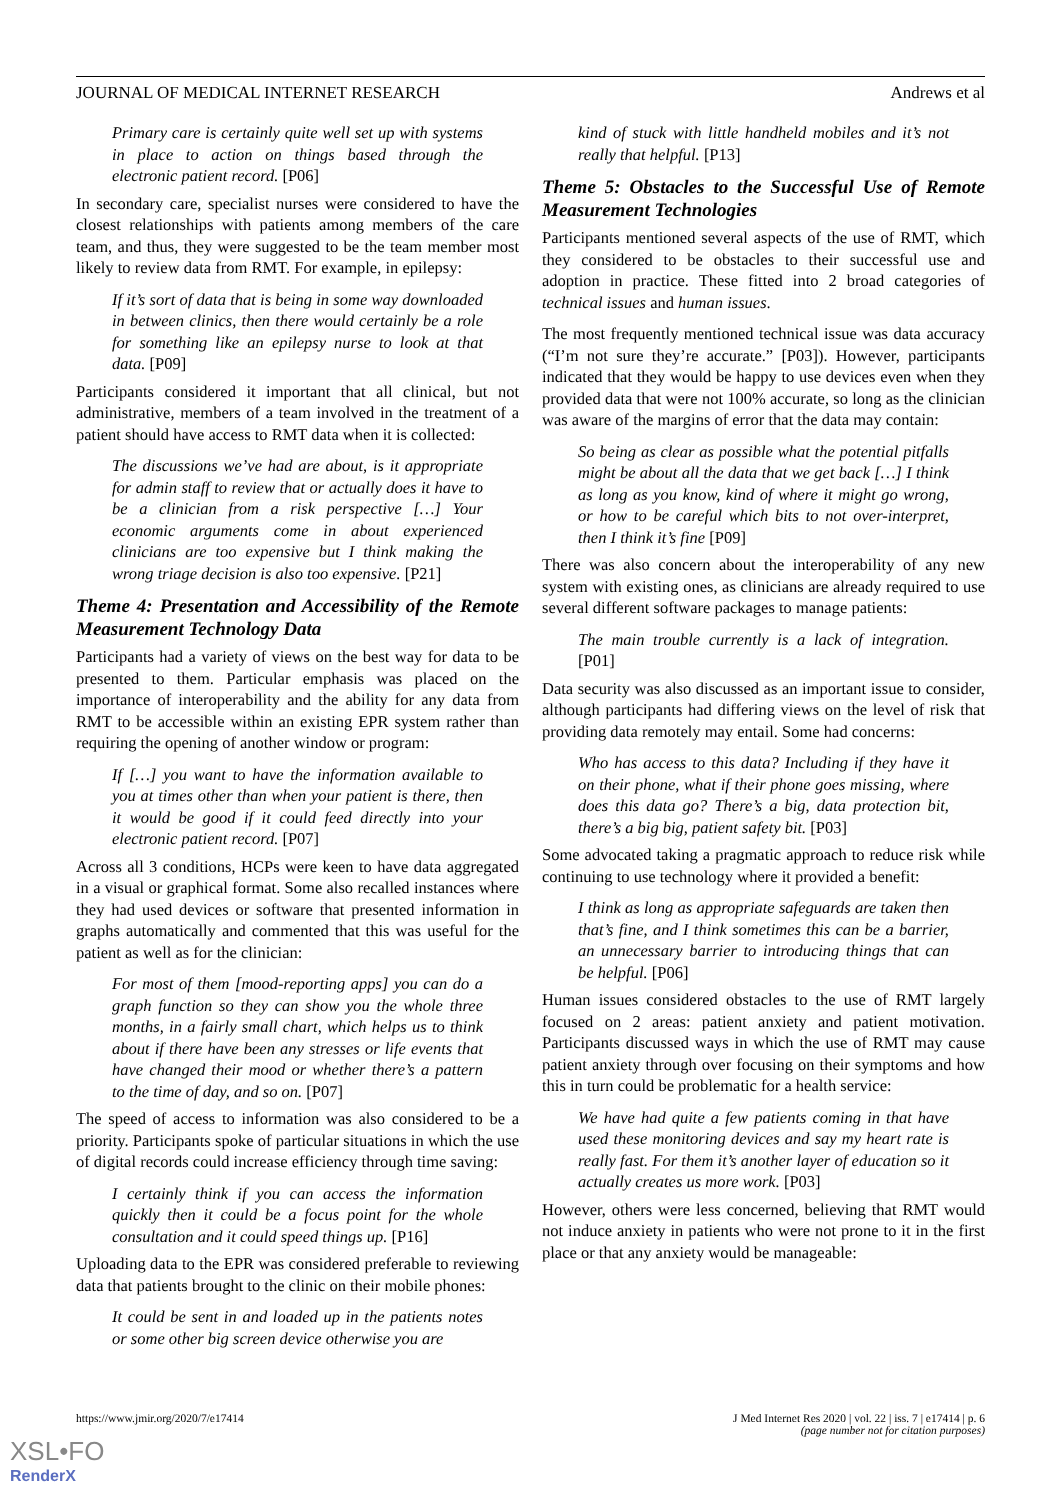JOURNAL OF MEDICAL INTERNET RESEARCH Andrews et al
Primary care is certainly quite well set up with systems in place to action on things based through the electronic patient record. [P06]
In secondary care, specialist nurses were considered to have the closest relationships with patients among members of the care team, and thus, they were suggested to be the team member most likely to review data from RMT. For example, in epilepsy:
If it’s sort of data that is being in some way downloaded in between clinics, then there would certainly be a role for something like an epilepsy nurse to look at that data. [P09]
Participants considered it important that all clinical, but not administrative, members of a team involved in the treatment of a patient should have access to RMT data when it is collected:
The discussions we’ve had are about, is it appropriate for admin staff to review that or actually does it have to be a clinician from a risk perspective […] Your economic arguments come in about experienced clinicians are too expensive but I think making the wrong triage decision is also too expensive. [P21]
Theme 4: Presentation and Accessibility of the Remote Measurement Technology Data
Participants had a variety of views on the best way for data to be presented to them. Particular emphasis was placed on the importance of interoperability and the ability for any data from RMT to be accessible within an existing EPR system rather than requiring the opening of another window or program:
If […] you want to have the information available to you at times other than when your patient is there, then it would be good if it could feed directly into your electronic patient record. [P07]
Across all 3 conditions, HCPs were keen to have data aggregated in a visual or graphical format. Some also recalled instances where they had used devices or software that presented information in graphs automatically and commented that this was useful for the patient as well as for the clinician:
For most of them [mood-reporting apps] you can do a graph function so they can show you the whole three months, in a fairly small chart, which helps us to think about if there have been any stresses or life events that have changed their mood or whether there’s a pattern to the time of day, and so on. [P07]
The speed of access to information was also considered to be a priority. Participants spoke of particular situations in which the use of digital records could increase efficiency through time saving:
I certainly think if you can access the information quickly then it could be a focus point for the whole consultation and it could speed things up. [P16]
Uploading data to the EPR was considered preferable to reviewing data that patients brought to the clinic on their mobile phones:
It could be sent in and loaded up in the patients notes or some other big screen device otherwise you are
kind of stuck with little handheld mobiles and it’s not really that helpful. [P13]
Theme 5: Obstacles to the Successful Use of Remote Measurement Technologies
Participants mentioned several aspects of the use of RMT, which they considered to be obstacles to their successful use and adoption in practice. These fitted into 2 broad categories of technical issues and human issues.
The most frequently mentioned technical issue was data accuracy (“I’m not sure they’re accurate.” [P03]). However, participants indicated that they would be happy to use devices even when they provided data that were not 100% accurate, so long as the clinician was aware of the margins of error that the data may contain:
So being as clear as possible what the potential pitfalls might be about all the data that we get back […] I think as long as you know, kind of where it might go wrong, or how to be careful which bits to not over-interpret, then I think it’s fine [P09]
There was also concern about the interoperability of any new system with existing ones, as clinicians are already required to use several different software packages to manage patients:
The main trouble currently is a lack of integration. [P01]
Data security was also discussed as an important issue to consider, although participants had differing views on the level of risk that providing data remotely may entail. Some had concerns:
Who has access to this data? Including if they have it on their phone, what if their phone goes missing, where does this data go? There’s a big, data protection bit, there’s a big big, patient safety bit. [P03]
Some advocated taking a pragmatic approach to reduce risk while continuing to use technology where it provided a benefit:
I think as long as appropriate safeguards are taken then that’s fine, and I think sometimes this can be a barrier, an unnecessary barrier to introducing things that can be helpful. [P06]
Human issues considered obstacles to the use of RMT largely focused on 2 areas: patient anxiety and patient motivation. Participants discussed ways in which the use of RMT may cause patient anxiety through over focusing on their symptoms and how this in turn could be problematic for a health service:
We have had quite a few patients coming in that have used these monitoring devices and say my heart rate is really fast. For them it’s another layer of education so it actually creates us more work. [P03]
However, others were less concerned, believing that RMT would not induce anxiety in patients who were not prone to it in the first place or that any anxiety would be manageable:
https://www.jmir.org/2020/7/e17414 J Med Internet Res 2020 | vol. 22 | iss. 7 | e17414 | p. 6
(page number not for citation purposes)
XSL•FO
RenderX